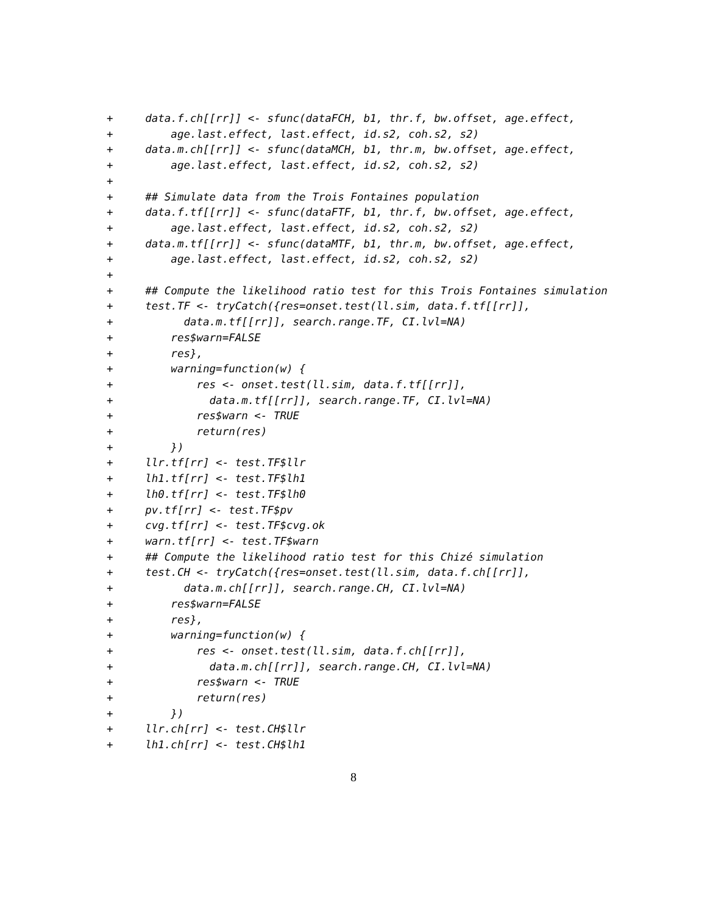+     data.f.ch[[rr]] <- sfunc(dataFCH, b1, thr.f, bw.offset, age.effect,
+         age.last.effect, last.effect, id.s2, coh.s2, s2)
+     data.m.ch[[rr]] <- sfunc(dataMCH, b1, thr.m, bw.offset, age.effect,
+         age.last.effect, last.effect, id.s2, coh.s2, s2)
+
+     ## Simulate data from the Trois Fontaines population
+     data.f.tf[[rr]] <- sfunc(dataFTF, b1, thr.f, bw.offset, age.effect,
+         age.last.effect, last.effect, id.s2, coh.s2, s2)
+     data.m.tf[[rr]] <- sfunc(dataMTF, b1, thr.m, bw.offset, age.effect,
+         age.last.effect, last.effect, id.s2, coh.s2, s2)
+
+     ## Compute the likelihood ratio test for this Trois Fontaines simulation
+     test.TF <- tryCatch({res=onset.test(ll.sim, data.f.tf[[rr]],
+           data.m.tf[[rr]], search.range.TF, CI.lvl=NA)
+         res$warn=FALSE
+         res},
+         warning=function(w) {
+             res <- onset.test(ll.sim, data.f.tf[[rr]],
+               data.m.tf[[rr]], search.range.TF, CI.lvl=NA)
+             res$warn <- TRUE
+             return(res)
+         })
+     llr.tf[rr] <- test.TF$llr
+     lh1.tf[rr] <- test.TF$lh1
+     lh0.tf[rr] <- test.TF$lh0
+     pv.tf[rr] <- test.TF$pv
+     cvg.tf[rr] <- test.TF$cvg.ok
+     warn.tf[rr] <- test.TF$warn
+     ## Compute the likelihood ratio test for this Chizé simulation
+     test.CH <- tryCatch({res=onset.test(ll.sim, data.f.ch[[rr]],
+           data.m.ch[[rr]], search.range.CH, CI.lvl=NA)
+         res$warn=FALSE
+         res},
+         warning=function(w) {
+             res <- onset.test(ll.sim, data.f.ch[[rr]],
+               data.m.ch[[rr]], search.range.CH, CI.lvl=NA)
+             res$warn <- TRUE
+             return(res)
+         })
+     llr.ch[rr] <- test.CH$llr
+     lh1.ch[rr] <- test.CH$lh1
8